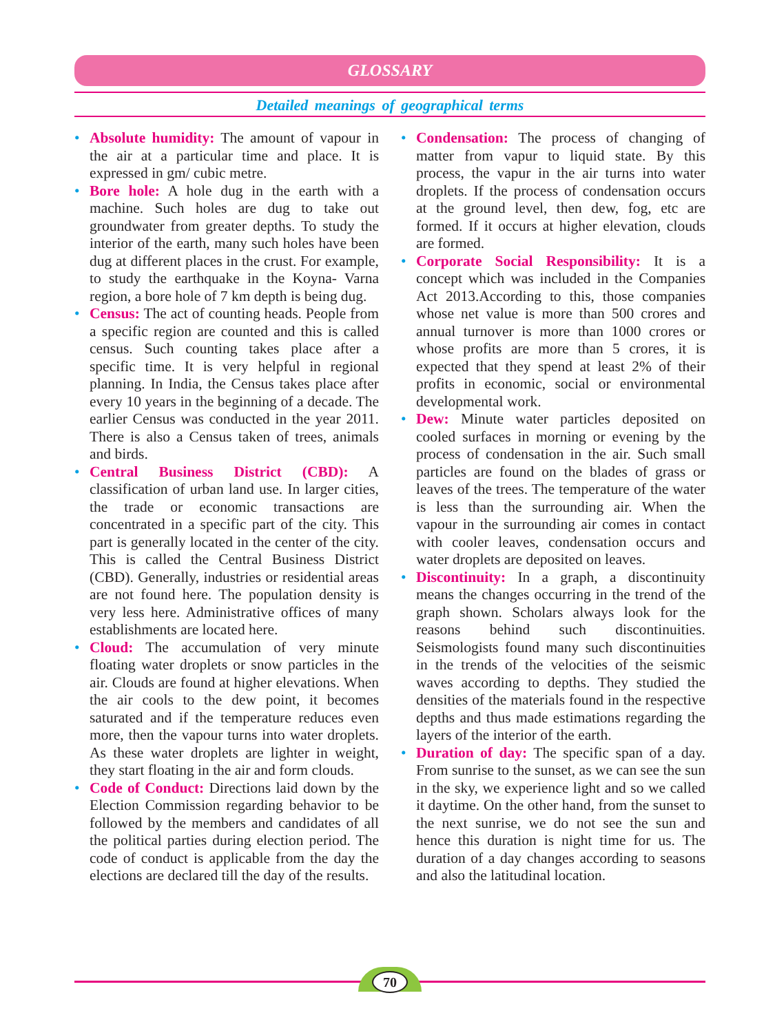GLOSSARY
Detailed meanings of geographical terms
• Absolute humidity: The amount of vapour in the air at a particular time and place. It is expressed in gm/ cubic metre.
• Bore hole: A hole dug in the earth with a machine. Such holes are dug to take out groundwater from greater depths. To study the interior of the earth, many such holes have been dug at different places in the crust. For example, to study the earthquake in the Koyna- Varna region, a bore hole of 7 km depth is being dug.
• Census: The act of counting heads. People from a specific region are counted and this is called census. Such counting takes place after a specific time. It is very helpful in regional planning. In India, the Census takes place after every 10 years in the beginning of a decade. The earlier Census was conducted in the year 2011. There is also a Census taken of trees, animals and birds.
• Central Business District (CBD): A classification of urban land use. In larger cities, the trade or economic transactions are concentrated in a specific part of the city. This part is generally located in the center of the city. This is called the Central Business District (CBD). Generally, industries or residential areas are not found here. The population density is very less here. Administrative offices of many establishments are located here.
• Cloud: The accumulation of very minute floating water droplets or snow particles in the air. Clouds are found at higher elevations. When the air cools to the dew point, it becomes saturated and if the temperature reduces even more, then the vapour turns into water droplets. As these water droplets are lighter in weight, they start floating in the air and form clouds.
• Code of Conduct: Directions laid down by the Election Commission regarding behavior to be followed by the members and candidates of all the political parties during election period. The code of conduct is applicable from the day the elections are declared till the day of the results.
• Condensation: The process of changing of matter from vapur to liquid state. By this process, the vapur in the air turns into water droplets. If the process of condensation occurs at the ground level, then dew, fog, etc are formed. If it occurs at higher elevation, clouds are formed.
• Corporate Social Responsibility: It is a concept which was included in the Companies Act 2013.According to this, those companies whose net value is more than 500 crores and annual turnover is more than 1000 crores or whose profits are more than 5 crores, it is expected that they spend at least 2% of their profits in economic, social or environmental developmental work.
• Dew: Minute water particles deposited on cooled surfaces in morning or evening by the process of condensation in the air. Such small particles are found on the blades of grass or leaves of the trees. The temperature of the water is less than the surrounding air. When the vapour in the surrounding air comes in contact with cooler leaves, condensation occurs and water droplets are deposited on leaves.
• Discontinuity: In a graph, a discontinuity means the changes occurring in the trend of the graph shown. Scholars always look for the reasons behind such discontinuities. Seismologists found many such discontinuities in the trends of the velocities of the seismic waves according to depths. They studied the densities of the materials found in the respective depths and thus made estimations regarding the layers of the interior of the earth.
• Duration of day: The specific span of a day. From sunrise to the sunset, as we can see the sun in the sky, we experience light and so we called it daytime. On the other hand, from the sunset to the next sunrise, we do not see the sun and hence this duration is night time for us. The duration of a day changes according to seasons and also the latitudinal location.
70